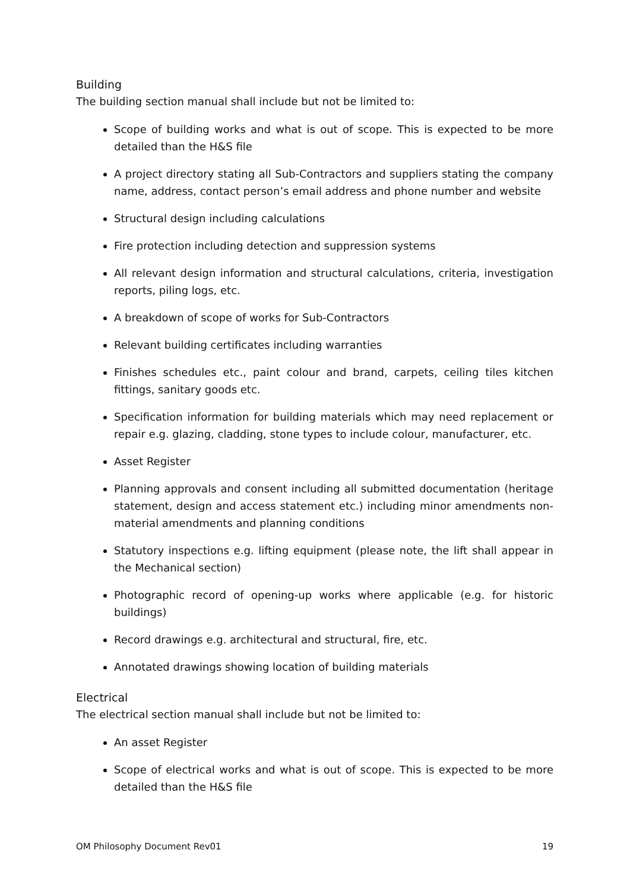Building
The building section manual shall include but not be limited to:
Scope of building works and what is out of scope. This is expected to be more detailed than the H&S file
A project directory stating all Sub-Contractors and suppliers stating the company name, address, contact person’s email address and phone number and website
Structural design including calculations
Fire protection including detection and suppression systems
All relevant design information and structural calculations, criteria, investigation reports, piling logs, etc.
A breakdown of scope of works for Sub-Contractors
Relevant building certificates including warranties
Finishes schedules etc., paint colour and brand, carpets, ceiling tiles kitchen fittings, sanitary goods etc.
Specification information for building materials which may need replacement or repair e.g. glazing, cladding, stone types to include colour, manufacturer, etc.
Asset Register
Planning approvals and consent including all submitted documentation (heritage statement, design and access statement etc.) including minor amendments non-material amendments and planning conditions
Statutory inspections e.g. lifting equipment (please note, the lift shall appear in the Mechanical section)
Photographic record of opening-up works where applicable (e.g. for historic buildings)
Record drawings e.g. architectural and structural, fire, etc.
Annotated drawings showing location of building materials
Electrical
The electrical section manual shall include but not be limited to:
An asset Register
Scope of electrical works and what is out of scope. This is expected to be more detailed than the H&S file
OM Philosophy Document Rev01 19